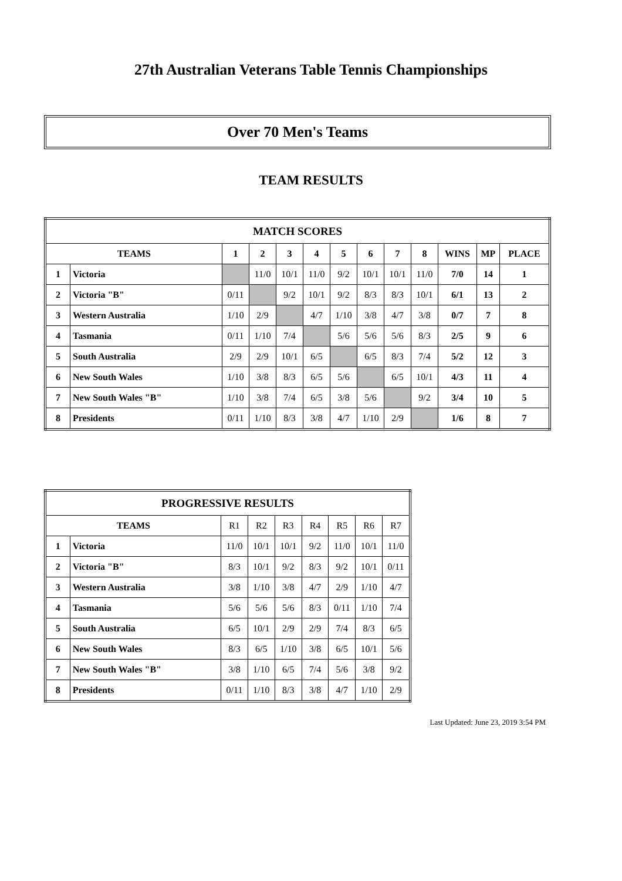27th Australian Veterans Table Tennis Championships
Over 70 Men's Teams
TEAM RESULTS
| MATCH SCORES | | | | | | | | | | | | |
| --- | --- | --- | --- | --- | --- | --- | --- | --- | --- | --- | --- | --- |
| TEAMS | | 1 | 2 | 3 | 4 | 5 | 6 | 7 | 8 | WINS | MP | PLACE |
| 1 | Victoria | | 11/0 | 10/1 | 11/0 | 9/2 | 10/1 | 10/1 | 11/0 | 7/0 | 14 | 1 |
| 2 | Victoria "B" | 0/11 | | 9/2 | 10/1 | 9/2 | 8/3 | 8/3 | 10/1 | 6/1 | 13 | 2 |
| 3 | Western Australia | 1/10 | 2/9 | | 4/7 | 1/10 | 3/8 | 4/7 | 3/8 | 0/7 | 7 | 8 |
| 4 | Tasmania | 0/11 | 1/10 | 7/4 | | 5/6 | 5/6 | 5/6 | 8/3 | 2/5 | 9 | 6 |
| 5 | South Australia | 2/9 | 2/9 | 10/1 | 6/5 | | 6/5 | 8/3 | 7/4 | 5/2 | 12 | 3 |
| 6 | New South Wales | 1/10 | 3/8 | 8/3 | 6/5 | 5/6 | | 6/5 | 10/1 | 4/3 | 11 | 4 |
| 7 | New South Wales "B" | 1/10 | 3/8 | 7/4 | 6/5 | 3/8 | 5/6 | | 9/2 | 3/4 | 10 | 5 |
| 8 | Presidents | 0/11 | 1/10 | 8/3 | 3/8 | 4/7 | 1/10 | 2/9 | | 1/6 | 8 | 7 |
| PROGRESSIVE RESULTS | | | | | | | | |
| --- | --- | --- | --- | --- | --- | --- | --- | --- |
| TEAMS | | R1 | R2 | R3 | R4 | R5 | R6 | R7 |
| 1 | Victoria | 11/0 | 10/1 | 10/1 | 9/2 | 11/0 | 10/1 | 11/0 |
| 2 | Victoria "B" | 8/3 | 10/1 | 9/2 | 8/3 | 9/2 | 10/1 | 0/11 |
| 3 | Western Australia | 3/8 | 1/10 | 3/8 | 4/7 | 2/9 | 1/10 | 4/7 |
| 4 | Tasmania | 5/6 | 5/6 | 5/6 | 8/3 | 0/11 | 1/10 | 7/4 |
| 5 | South Australia | 6/5 | 10/1 | 2/9 | 2/9 | 7/4 | 8/3 | 6/5 |
| 6 | New South Wales | 8/3 | 6/5 | 1/10 | 3/8 | 6/5 | 10/1 | 5/6 |
| 7 | New South Wales "B" | 3/8 | 1/10 | 6/5 | 7/4 | 5/6 | 3/8 | 9/2 |
| 8 | Presidents | 0/11 | 1/10 | 8/3 | 3/8 | 4/7 | 1/10 | 2/9 |
Last Updated: June 23, 2019 3:54 PM